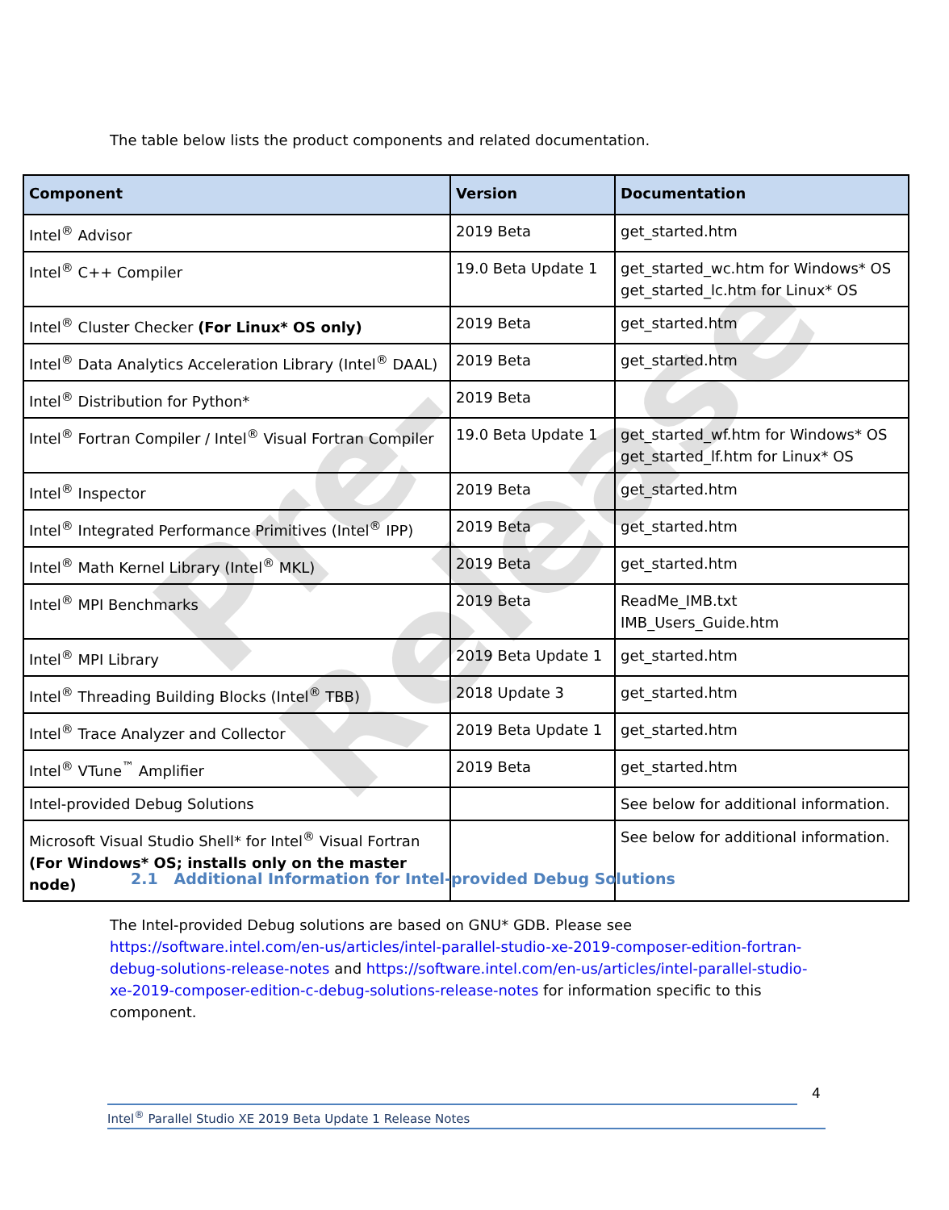Pre-Release
The table below lists the product components and related documentation.
| Component | Version | Documentation |
| --- | --- | --- |
| Intel<sup>®</sup> Advisor | 2019 Beta | get_started.htm |
| Intel<sup>®</sup> C++ Compiler | 19.0 Beta Update 1 | get_started_wc.htm for Windows* OS get_started_lc.htm for Linux* OS |
| Intel<sup>®</sup> Cluster Checker (For Linux* OS only) | 2019 Beta | get_started.htm |
| Intel<sup>®</sup> Data Analytics Acceleration Library (Intel<sup>®</sup> DAAL) | 2019 Beta | get_started.htm |
| Intel<sup>®</sup> Distribution for Python* | 2019 Beta | |
| Intel<sup>®</sup> Fortran Compiler / Intel<sup>®</sup> Visual Fortran Compiler | 19.0 Beta Update 1 | get_started_wf.htm for Windows* OS get_started_lf.htm for Linux* OS |
| Intel<sup>®</sup> Inspector | 2019 Beta | get_started.htm |
| Intel<sup>®</sup> Integrated Performance Primitives (Intel<sup>®</sup> IPP) | 2019 Beta | get_started.htm |
| Intel<sup>®</sup> Math Kernel Library (Intel<sup>®</sup> MKL) | 2019 Beta | get_started.htm |
| Intel<sup>®</sup> MPI Benchmarks | 2019 Beta | ReadMe_IMB.txt IMB_Users_Guide.htm |
| Intel<sup>®</sup> MPI Library | 2019 Beta Update 1 | get_started.htm |
| Intel<sup>®</sup> Threading Building Blocks (Intel<sup>®</sup> TBB) | 2018 Update 3 | get_started.htm |
| Intel<sup>®</sup> Trace Analyzer and Collector | 2019 Beta Update 1 | get_started.htm |
| Intel<sup>®</sup> VTune<sup>™</sup> Amplifier | 2019 Beta | get_started.htm |
| Intel-provided Debug Solutions | | See below for additional information. |
| Microsoft Visual Studio Shell* for Intel<sup>®</sup> Visual Fortran (For Windows* OS; installs only on the master node) | | See below for additional information. |
2.1 Additional Information for Intel-provided Debug Solutions
The Intel-provided Debug solutions are based on GNU* GDB. Please see https://software.intel.com/en-us/articles/intel-parallel-studio-xe-2019-composer-edition-fortran-debug-solutions-release-notes and https://software.intel.com/en-us/articles/intel-parallel-studio-xe-2019-composer-edition-c-debug-solutions-release-notes for information specific to this component.
4
Intel<sup>®</sup> Parallel Studio XE 2019 Beta Update 1 Release Notes